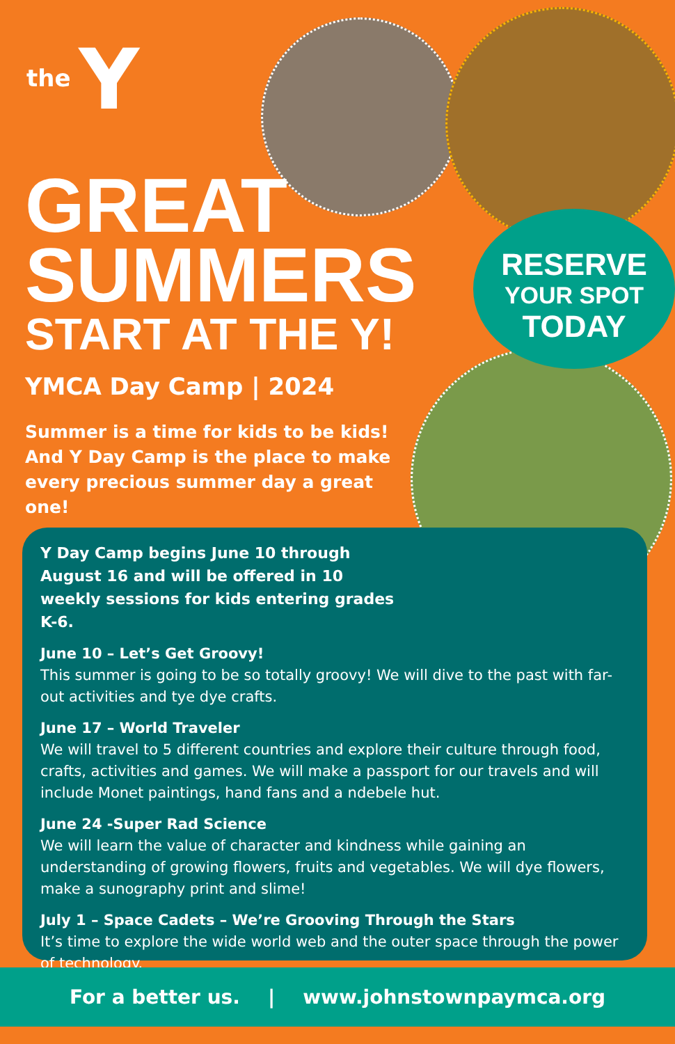the Y
GREAT
SUMMERS
START AT THE Y!
YMCA Day Camp | 2024
Summer is a time for kids to be kids! And Y Day Camp is the place to make every precious summer day a great one!
RESERVE
YOUR SPOT
TODAY
Y Day Camp begins June 10 through August 16 and will be offered in 10 weekly sessions for kids entering grades K-6.
June 10 – Let’s Get Groovy!
This summer is going to be so totally groovy! We will dive to the past with far-out activities and tye dye crafts.
June 17 – World Traveler
We will travel to 5 different countries and explore their culture through food, crafts, activities and games. We will make a passport for our travels and will include Monet paintings, hand fans and a ndebele hut.
June 24 -Super Rad Science
We will learn the value of character and kindness while gaining an understanding of growing flowers, fruits and vegetables. We will dye flowers, make a sunography print and slime!
July 1 – Space Cadets – We’re Grooving Through the Stars
It’s time to explore the wide world web and the outer space through the power of technology.
For a better us. | www.johnstownpaymca.org